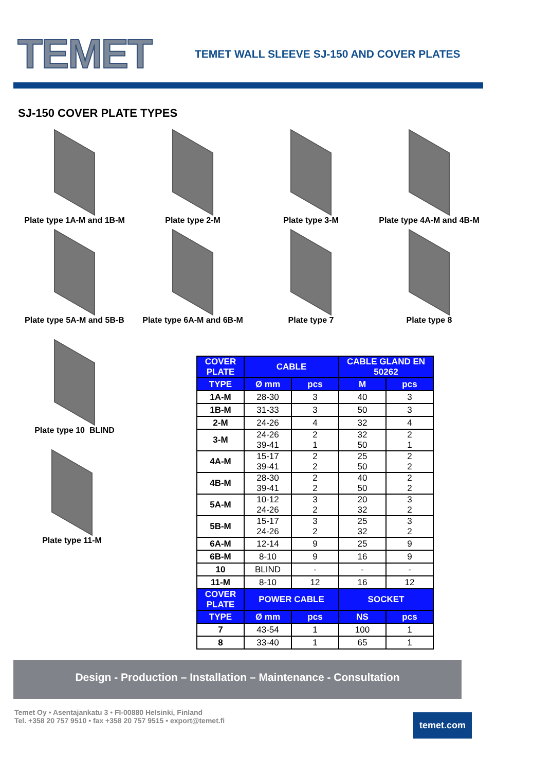TEMET
TEMET WALL SLEEVE SJ-150 AND COVER PLATES
SJ-150 COVER PLATE TYPES
Plate type 1A-M and 1B-M
Plate type 2-M
Plate type 3-M
Plate type 4A-M and 4B-M
Plate type 5A-M and 5B-B
Plate type 6A-M and 6B-M
Plate type 7
Plate type 8
Plate type 10 BLIND
Plate type 11-M
| COVER PLATE | CABLE | | CABLE GLAND EN 50262 | |
| --- | --- | --- | --- | --- |
| TYPE | Ø mm | pcs | M | pcs |
| 1A-M | 28-30 | 3 | 40 | 3 |
| 1B-M | 31-33 | 3 | 50 | 3 |
| 2-M | 24-26 | 4 | 32 | 4 |
| 3-M | 24-26 39-41 | 2 1 | 32 50 | 2 1 |
| 4A-M | 15-17 39-41 | 2 2 | 25 50 | 2 2 |
| 4B-M | 28-30 39-41 | 2 2 | 40 50 | 2 2 |
| 5A-M | 10-12 24-26 | 3 2 | 20 32 | 3 2 |
| 5B-M | 15-17 24-26 | 3 2 | 25 32 | 3 2 |
| 6A-M | 12-14 | 9 | 25 | 9 |
| 6B-M | 8-10 | 9 | 16 | 9 |
| 10 | BLIND | - | - | - |
| 11-M | 8-10 | 12 | 16 | 12 |
| COVER PLATE | POWER CABLE | | SOCKET | |
| TYPE | Ø mm | pcs | NS | pcs |
| 7 | 43-54 | 1 | 100 | 1 |
| 8 | 33-40 | 1 | 65 | 1 |
Design - Production – Installation – Maintenance - Consultation
Temet Oy • Asentajankatu 3 • FI-00880 Helsinki, Finland
Tel. +358 20 757 9510 • fax +358 20 757 9515 • export@temet.fi
temet.com